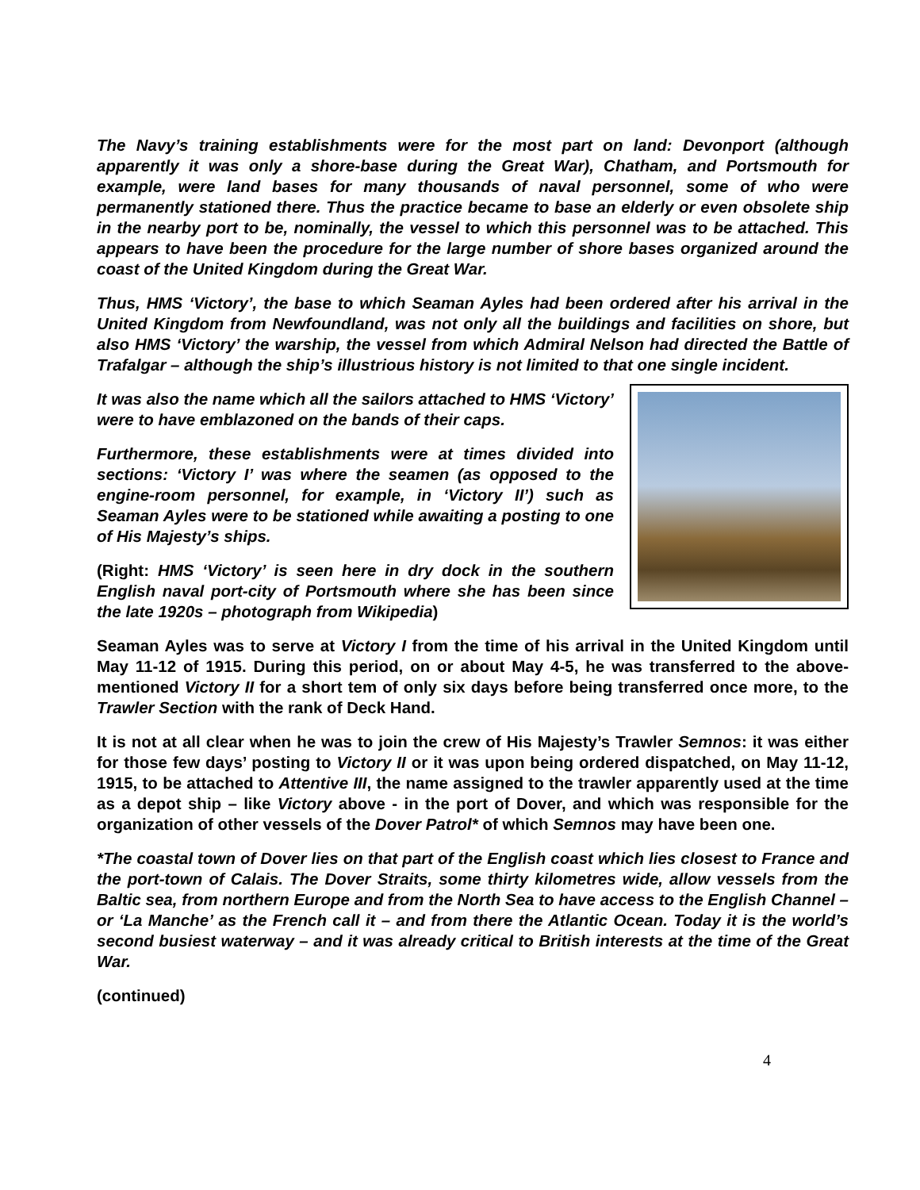The Navy’s training establishments were for the most part on land: Devonport (although apparently it was only a shore-base during the Great War), Chatham, and Portsmouth for example, were land bases for many thousands of naval personnel, some of who were permanently stationed there. Thus the practice became to base an elderly or even obsolete ship in the nearby port to be, nominally, the vessel to which this personnel was to be attached. This appears to have been the procedure for the large number of shore bases organized around the coast of the United Kingdom during the Great War.
Thus, HMS ‘Victory’, the base to which Seaman Ayles had been ordered after his arrival in the United Kingdom from Newfoundland, was not only all the buildings and facilities on shore, but also HMS ‘Victory’ the warship, the vessel from which Admiral Nelson had directed the Battle of Trafalgar – although the ship’s illustrious history is not limited to that one single incident.
It was also the name which all the sailors attached to HMS ‘Victory’ were to have emblazoned on the bands of their caps.
Furthermore, these establishments were at times divided into sections: ‘Victory I’ was where the seamen (as opposed to the engine-room personnel, for example, in ‘Victory II’) such as Seaman Ayles were to be stationed while awaiting a posting to one of His Majesty’s ships.
(Right: HMS ‘Victory’ is seen here in dry dock in the southern English naval port-city of Portsmouth where she has been since the late 1920s – photograph from Wikipedia)
Seaman Ayles was to serve at Victory I from the time of his arrival in the United Kingdom until May 11-12 of 1915. During this period, on or about May 4-5, he was transferred to the above-mentioned Victory II for a short tem of only six days before being transferred once more, to the Trawler Section with the rank of Deck Hand.
It is not at all clear when he was to join the crew of His Majesty’s Trawler Semnos: it was either for those few days’ posting to Victory II or it was upon being ordered dispatched, on May 11-12, 1915, to be attached to Attentive III, the name assigned to the trawler apparently used at the time as a depot ship – like Victory above - in the port of Dover, and which was responsible for the organization of other vessels of the Dover Patrol* of which Semnos may have been one.
*The coastal town of Dover lies on that part of the English coast which lies closest to France and the port-town of Calais. The Dover Straits, some thirty kilometres wide, allow vessels from the Baltic sea, from northern Europe and from the North Sea to have access to the English Channel – or ‘La Manche’ as the French call it – and from there the Atlantic Ocean. Today it is the world’s second busiest waterway – and it was already critical to British interests at the time of the Great War.
(continued)
4